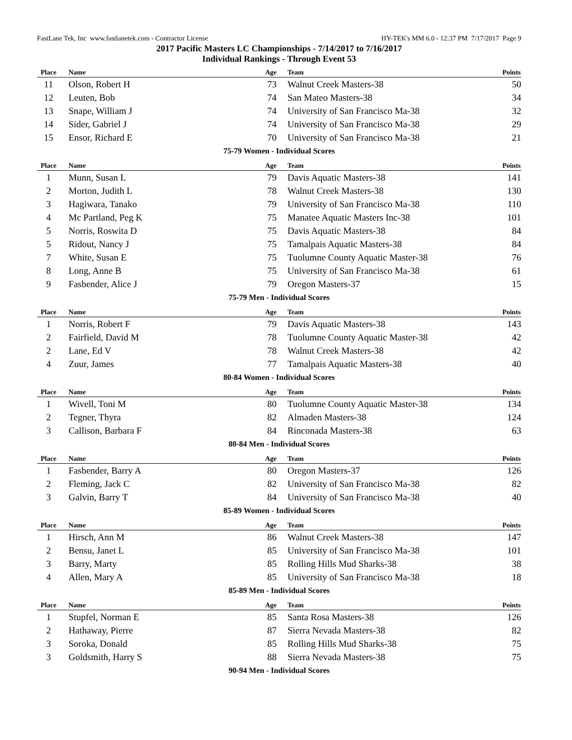FastLane Tek, Inc www.fastlanetek.com - Contractor License HY-TEK's MM 6.0 - 12:37 PM 7/17/2017 Page 9
2017 Pacific Masters LC Championships - 7/14/2017 to 7/16/2017
Individual Rankings - Through Event 53
| Place | Name | Age | Team | Points |
| --- | --- | --- | --- | --- |
| 11 | Olson, Robert H | 73 | Walnut Creek Masters-38 | 50 |
| 12 | Leuten, Bob | 74 | San Mateo Masters-38 | 34 |
| 13 | Snape, William J | 74 | University of San Francisco Ma-38 | 32 |
| 14 | Sider, Gabriel J | 74 | University of San Francisco Ma-38 | 29 |
| 15 | Ensor, Richard E | 70 | University of San Francisco Ma-38 | 21 |
75-79 Women - Individual Scores
| Place | Name | Age | Team | Points |
| --- | --- | --- | --- | --- |
| 1 | Munn, Susan L | 79 | Davis Aquatic Masters-38 | 141 |
| 2 | Morton, Judith L | 78 | Walnut Creek Masters-38 | 130 |
| 3 | Hagiwara, Tanako | 79 | University of San Francisco Ma-38 | 110 |
| 4 | Mc Partland, Peg K | 75 | Manatee Aquatic Masters Inc-38 | 101 |
| 5 | Norris, Roswita D | 75 | Davis Aquatic Masters-38 | 84 |
| 5 | Ridout, Nancy J | 75 | Tamalpais Aquatic Masters-38 | 84 |
| 7 | White, Susan E | 75 | Tuolumne County Aquatic Master-38 | 76 |
| 8 | Long, Anne B | 75 | University of San Francisco Ma-38 | 61 |
| 9 | Fasbender, Alice J | 79 | Oregon Masters-37 | 15 |
75-79 Men - Individual Scores
| Place | Name | Age | Team | Points |
| --- | --- | --- | --- | --- |
| 1 | Norris, Robert F | 79 | Davis Aquatic Masters-38 | 143 |
| 2 | Fairfield, David M | 78 | Tuolumne County Aquatic Master-38 | 42 |
| 2 | Lane, Ed V | 78 | Walnut Creek Masters-38 | 42 |
| 4 | Zuur, James | 77 | Tamalpais Aquatic Masters-38 | 40 |
80-84 Women - Individual Scores
| Place | Name | Age | Team | Points |
| --- | --- | --- | --- | --- |
| 1 | Wivell, Toni M | 80 | Tuolumne County Aquatic Master-38 | 134 |
| 2 | Tegner, Thyra | 82 | Almaden Masters-38 | 124 |
| 3 | Callison, Barbara F | 84 | Rinconada Masters-38 | 63 |
80-84 Men - Individual Scores
| Place | Name | Age | Team | Points |
| --- | --- | --- | --- | --- |
| 1 | Fasbender, Barry A | 80 | Oregon Masters-37 | 126 |
| 2 | Fleming, Jack C | 82 | University of San Francisco Ma-38 | 82 |
| 3 | Galvin, Barry T | 84 | University of San Francisco Ma-38 | 40 |
85-89 Women - Individual Scores
| Place | Name | Age | Team | Points |
| --- | --- | --- | --- | --- |
| 1 | Hirsch, Ann M | 86 | Walnut Creek Masters-38 | 147 |
| 2 | Bensu, Janet L | 85 | University of San Francisco Ma-38 | 101 |
| 3 | Barry, Marty | 85 | Rolling Hills Mud Sharks-38 | 38 |
| 4 | Allen, Mary A | 85 | University of San Francisco Ma-38 | 18 |
85-89 Men - Individual Scores
| Place | Name | Age | Team | Points |
| --- | --- | --- | --- | --- |
| 1 | Stupfel, Norman E | 85 | Santa Rosa Masters-38 | 126 |
| 2 | Hathaway, Pierre | 87 | Sierra Nevada Masters-38 | 82 |
| 3 | Soroka, Donald | 85 | Rolling Hills Mud Sharks-38 | 75 |
| 3 | Goldsmith, Harry S | 88 | Sierra Nevada Masters-38 | 75 |
90-94 Men - Individual Scores